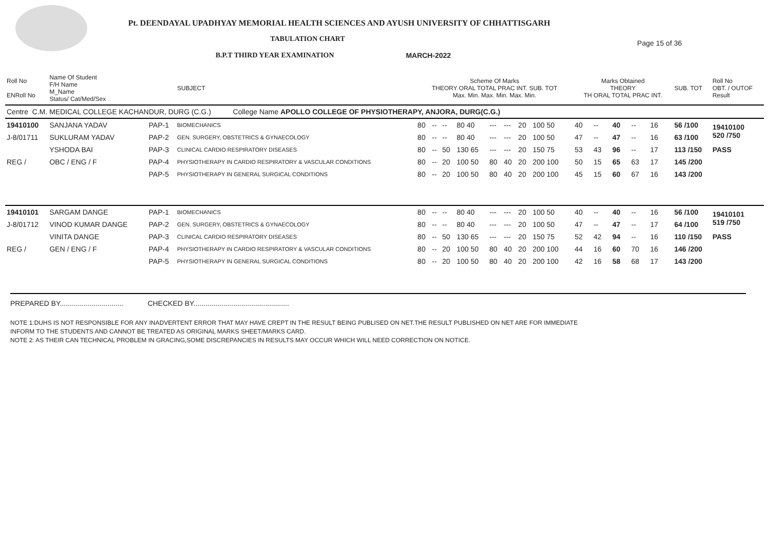Pt. DEENDAYAL UPADHYAY MEMORIAL HEALTH SCIENCES AND AYUSH UNIVERSITY OF CHHATTISGARH
Page 15 of 36
TABULATION CHART
B.P.T THIRD YEAR EXAMINATION MARCH-2022
| Roll No ENRoll No | Name Of Student F/H Name M_Name Status/ Cat/Med/Sex | | SUBJECT | Scheme Of Marks THEORY ORAL TOTAL PRAC INT. SUB. TOT Max. Min. Max. Min. Max. Min. | | | | | | | | | Marks Obtained THEORY TH ORAL TOTAL PRAC INT. | | | | | | SUB. TOT | Roll No OBT. / OUTOF Result |
| --- | --- | --- | --- | --- | --- | --- | --- | --- | --- | --- | --- | --- | --- | --- | --- | --- | --- | --- | --- | --- |
| Centre C.M. MEDICAL COLLEGE KACHANDUR, DURG (C.G.) College Name APOLLO COLLEGE OF PHYSIOTHERAPY, ANJORA, DURG(C.G.) | | | | | | | | | | | | | | | | | | | | |
| 19410100 | SANJANA YADAV | PAP-1 | BIOMECHANICS | 80 | -- | -- | 80 40 | --- | --- | 20 | 100 50 | | 40 | -- | 40 | -- | 16 | | 56 /100 | 19410100 520 /750 |
| J-8/01711 | SUKLURAM YADAV | PAP-2 | GEN. SURGERY, OBSTETRICS & GYNAECOLOGY | 80 | -- | -- | 80 40 | --- | --- | 20 | 100 50 | | 47 | -- | 47 | -- | 16 | | 63 /100 | |
| | YSHODA BAI | PAP-3 | CLINICAL CARDIO RESPIRATORY DISEASES | 80 | -- | 50 | 130 65 | --- | --- | 20 | 150 75 | | 53 | 43 | 96 | -- | 17 | | 113 /150 | PASS |
| REG / | OBC / ENG / F | PAP-4 | PHYSIOTHERAPY IN CARDIO RESPIRATORY & VASCULAR CONDITIONS | 80 | -- | 20 | 100 50 | 80 | 40 | 20 | 200 100 | | 50 | 15 | 65 | 63 | 17 | | 145 /200 | |
| | | PAP-5 | PHYSIOTHERAPY IN GENERAL SURGICAL CONDITIONS | 80 | -- | 20 | 100 50 | 80 | 40 | 20 | 200 100 | | 45 | 15 | 60 | 67 | 16 | | 143 /200 | |
| 19410101 | SARGAM DANGE | PAP-1 | BIOMECHANICS | 80 | -- | -- | 80 40 | --- | --- | 20 | 100 50 | | 40 | -- | 40 | -- | 16 | | 56 /100 | 19410101 519 /750 |
| J-8/01712 | VINOD KUMAR DANGE | PAP-2 | GEN. SURGERY, OBSTETRICS & GYNAECOLOGY | 80 | -- | -- | 80 40 | --- | --- | 20 | 100 50 | | 47 | -- | 47 | -- | 17 | | 64 /100 | |
| | VINITA DANGE | PAP-3 | CLINICAL CARDIO RESPIRATORY DISEASES | 80 | -- | 50 | 130 65 | --- | --- | 20 | 150 75 | | 52 | 42 | 94 | -- | 16 | | 110 /150 | PASS |
| REG / | GEN / ENG / F | PAP-4 | PHYSIOTHERAPY IN CARDIO RESPIRATORY & VASCULAR CONDITIONS | 80 | -- | 20 | 100 50 | 80 | 40 | 20 | 200 100 | | 44 | 16 | 60 | 70 | 16 | | 146 /200 | |
| | | PAP-5 | PHYSIOTHERAPY IN GENERAL SURGICAL CONDITIONS | 80 | -- | 20 | 100 50 | 80 | 40 | 20 | 200 100 | | 42 | 16 | 58 | 68 | 17 | | 143 /200 | |
PREPARED BY................................ CHECKED BY................................................
NOTE 1:DUHS IS NOT RESPONSIBLE FOR ANY INADVERTENT ERROR THAT MAY HAVE CREPT IN THE RESULT BEING PUBLISED ON NET.THE RESULT PUBLISHED ON NET ARE FOR IMMEDIATE
INFORM TO THE STUDENTS AND CANNOT BE TREATED AS ORIGINAL MARKS SHEET/MARKS CARD.
NOTE 2: AS THEIR CAN TECHNICAL PROBLEM IN GRACING,SOME DISCREPANCIES IN RESULTS MAY OCCUR WHICH WILL NEED CORRECTION ON NOTICE.